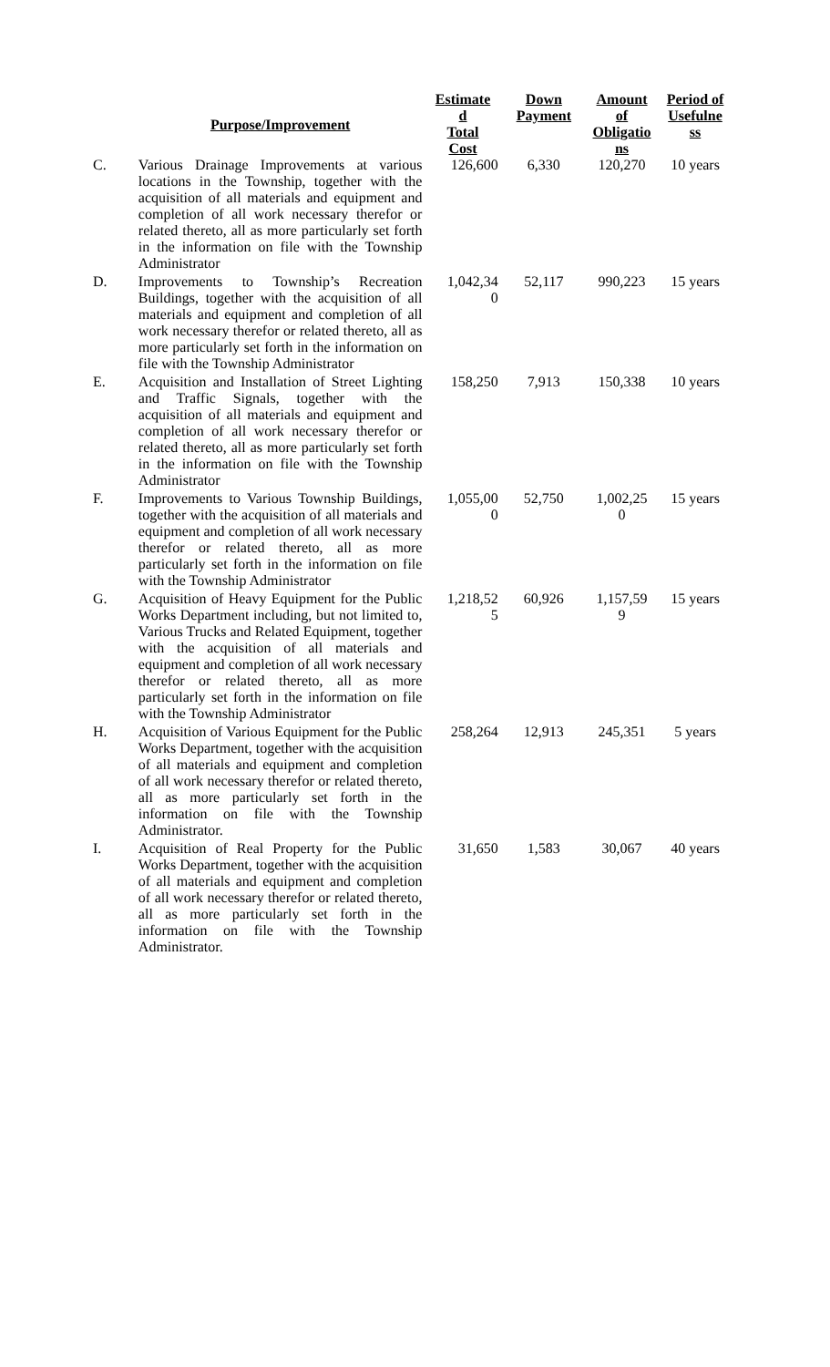| | Purpose/Improvement | Estimate d Total Cost | Down Payment | Amount of Obligatio ns | Period of Usefulne ss |
| --- | --- | --- | --- | --- | --- |
| C. | Various Drainage Improvements at various locations in the Township, together with the acquisition of all materials and equipment and completion of all work necessary therefor or related thereto, all as more particularly set forth in the information on file with the Township Administrator | 126,600 | 6,330 | 120,270 | 10 years |
| D. | Improvements to Township’s Recreation Buildings, together with the acquisition of all materials and equipment and completion of all work necessary therefor or related thereto, all as more particularly set forth in the information on file with the Township Administrator | 1,042,34 0 | 52,117 | 990,223 | 15 years |
| E. | Acquisition and Installation of Street Lighting and Traffic Signals, together with the acquisition of all materials and equipment and completion of all work necessary therefor or related thereto, all as more particularly set forth in the information on file with the Township Administrator | 158,250 | 7,913 | 150,338 | 10 years |
| F. | Improvements to Various Township Buildings, together with the acquisition of all materials and equipment and completion of all work necessary therefor or related thereto, all as more particularly set forth in the information on file with the Township Administrator | 1,055,00 0 | 52,750 | 1,002,25 0 | 15 years |
| G. | Acquisition of Heavy Equipment for the Public Works Department including, but not limited to, Various Trucks and Related Equipment, together with the acquisition of all materials and equipment and completion of all work necessary therefor or related thereto, all as more particularly set forth in the information on file with the Township Administrator | 1,218,52 5 | 60,926 | 1,157,59 9 | 15 years |
| H. | Acquisition of Various Equipment for the Public Works Department, together with the acquisition of all materials and equipment and completion of all work necessary therefor or related thereto, all as more particularly set forth in the information on file with the Township Administrator. | 258,264 | 12,913 | 245,351 | 5 years |
| I. | Acquisition of Real Property for the Public Works Department, together with the acquisition of all materials and equipment and completion of all work necessary therefor or related thereto, all as more particularly set forth in the information on file with the Township Administrator. | 31,650 | 1,583 | 30,067 | 40 years |